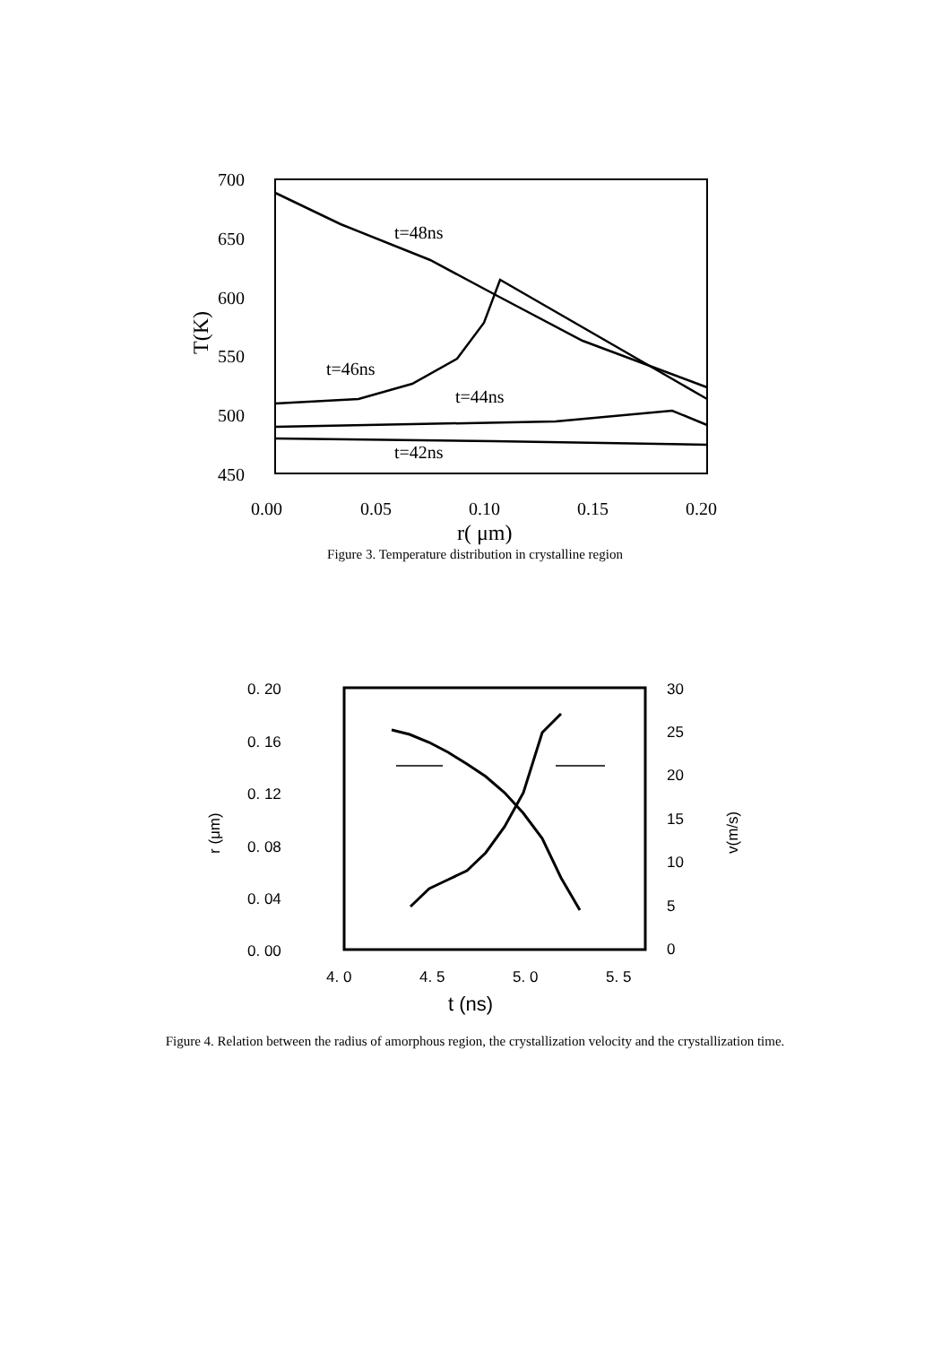700
650
600
550
500
450
0.00
0.05
0.10
0.15
0.20
r( μm)
t=48ns
t=46ns
t=44ns
t=42ns
T(K)
Figure 3. Temperature distribution in crystalline region
0. 20
0. 16
0. 12
0. 08
0. 04
0. 00
30
25
20
15
10
5
0
4. 0
4. 5
5. 0
5. 5
t (ns)
r (μm)
v(m/s)
Figure 4. Relation between the radius of amorphous region, the crystallization velocity and the crystallization time.